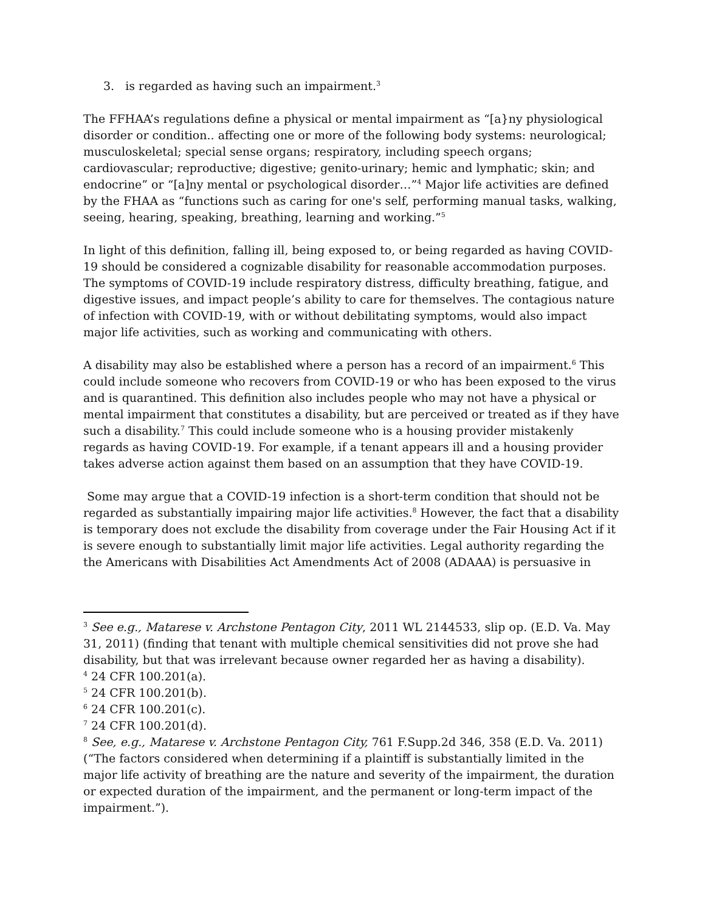3. is regarded as having such an impairment.<sup>3</sup>
The FFHAA’s regulations define a physical or mental impairment as “[a}ny physiological disorder or condition.. affecting one or more of the following body systems: neurological; musculoskeletal; special sense organs; respiratory, including speech organs; cardiovascular; reproductive; digestive; genito-urinary; hemic and lymphatic; skin; and endocrine” or “[a]ny mental or psychological disorder…”<sup>4</sup> Major life activities are defined by the FHAA as “functions such as caring for one's self, performing manual tasks, walking, seeing, hearing, speaking, breathing, learning and working.”<sup>5</sup>
In light of this definition, falling ill, being exposed to, or being regarded as having COVID-19 should be considered a cognizable disability for reasonable accommodation purposes. The symptoms of COVID-19 include respiratory distress, difficulty breathing, fatigue, and digestive issues, and impact people’s ability to care for themselves. The contagious nature of infection with COVID-19, with or without debilitating symptoms, would also impact major life activities, such as working and communicating with others.
A disability may also be established where a person has a record of an impairment.<sup>6</sup> This could include someone who recovers from COVID-19 or who has been exposed to the virus and is quarantined. This definition also includes people who may not have a physical or mental impairment that constitutes a disability, but are perceived or treated as if they have such a disability.<sup>7</sup> This could include someone who is a housing provider mistakenly regards as having COVID-19. For example, if a tenant appears ill and a housing provider takes adverse action against them based on an assumption that they have COVID-19.
Some may argue that a COVID-19 infection is a short-term condition that should not be regarded as substantially impairing major life activities.<sup>8</sup> However, the fact that a disability is temporary does not exclude the disability from coverage under the Fair Housing Act if it is severe enough to substantially limit major life activities. Legal authority regarding the the Americans with Disabilities Act Amendments Act of 2008 (ADAAA) is persuasive in
<sup>3</sup> See e.g., Matarese v. Archstone Pentagon City, 2011 WL 2144533, slip op. (E.D. Va. May 31, 2011) (finding that tenant with multiple chemical sensitivities did not prove she had disability, but that was irrelevant because owner regarded her as having a disability).
<sup>4</sup> 24 CFR 100.201(a).
<sup>5</sup> 24 CFR 100.201(b).
<sup>6</sup> 24 CFR 100.201(c).
<sup>7</sup> 24 CFR 100.201(d).
<sup>8</sup> See, e.g., Matarese v. Archstone Pentagon City, 761 F.Supp.2d 346, 358 (E.D. Va. 2011) (“The factors considered when determining if a plaintiff is substantially limited in the major life activity of breathing are the nature and severity of the impairment, the duration or expected duration of the impairment, and the permanent or long-term impact of the impairment.”).